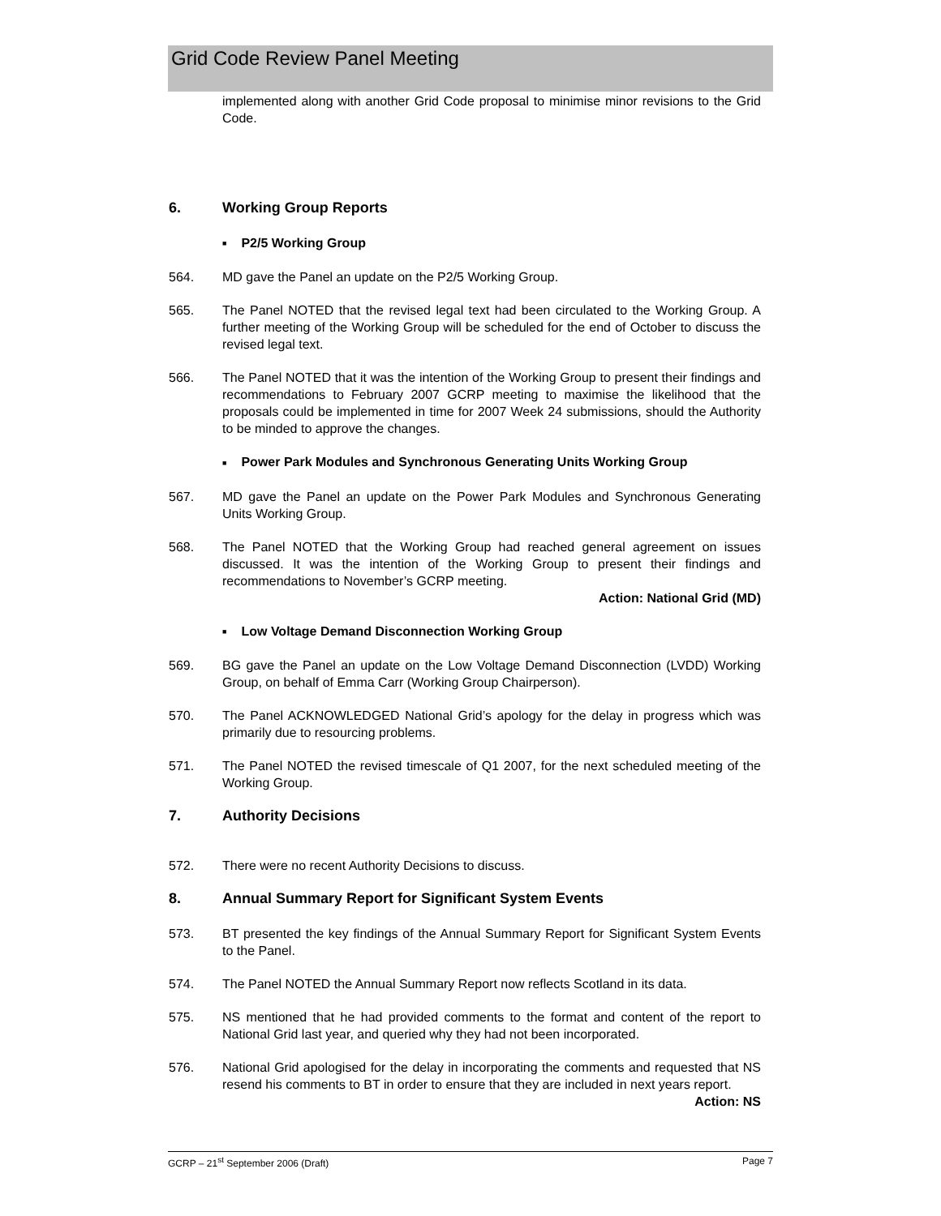Grid Code Review Panel Meeting
implemented along with another Grid Code proposal to minimise minor revisions to the Grid Code.
6. Working Group Reports
■ P2/5 Working Group
564. MD gave the Panel an update on the P2/5 Working Group.
565. The Panel NOTED that the revised legal text had been circulated to the Working Group. A further meeting of the Working Group will be scheduled for the end of October to discuss the revised legal text.
566. The Panel NOTED that it was the intention of the Working Group to present their findings and recommendations to February 2007 GCRP meeting to maximise the likelihood that the proposals could be implemented in time for 2007 Week 24 submissions, should the Authority to be minded to approve the changes.
■ Power Park Modules and Synchronous Generating Units Working Group
567. MD gave the Panel an update on the Power Park Modules and Synchronous Generating Units Working Group.
568. The Panel NOTED that the Working Group had reached general agreement on issues discussed. It was the intention of the Working Group to present their findings and recommendations to November’s GCRP meeting.
Action: National Grid (MD)
■ Low Voltage Demand Disconnection Working Group
569. BG gave the Panel an update on the Low Voltage Demand Disconnection (LVDD) Working Group, on behalf of Emma Carr (Working Group Chairperson).
570. The Panel ACKNOWLEDGED National Grid’s apology for the delay in progress which was primarily due to resourcing problems.
571. The Panel NOTED the revised timescale of Q1 2007, for the next scheduled meeting of the Working Group.
7. Authority Decisions
572. There were no recent Authority Decisions to discuss.
8. Annual Summary Report for Significant System Events
573. BT presented the key findings of the Annual Summary Report for Significant System Events to the Panel.
574. The Panel NOTED the Annual Summary Report now reflects Scotland in its data.
575. NS mentioned that he had provided comments to the format and content of the report to National Grid last year, and queried why they had not been incorporated.
576. National Grid apologised for the delay in incorporating the comments and requested that NS resend his comments to BT in order to ensure that they are included in next years report.
Action: NS
GCRP – 21<sup>st</sup> September 2006 (Draft) Page 7